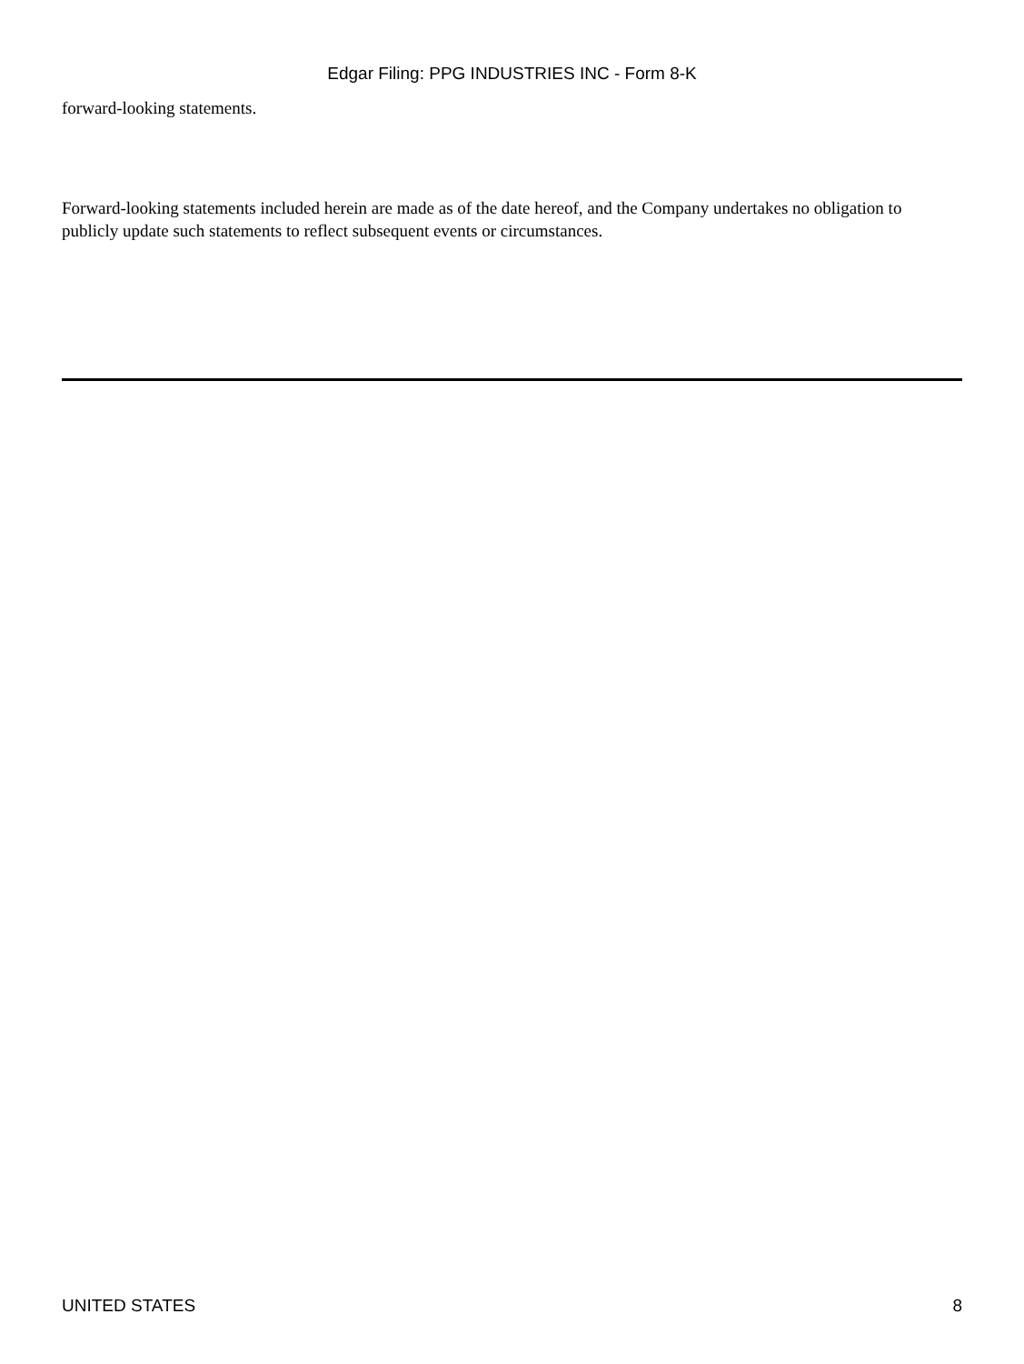Edgar Filing: PPG INDUSTRIES INC - Form 8-K
forward-looking statements.
Forward-looking statements included herein are made as of the date hereof, and the Company undertakes no obligation to publicly update such statements to reflect subsequent events or circumstances.
UNITED STATES 8